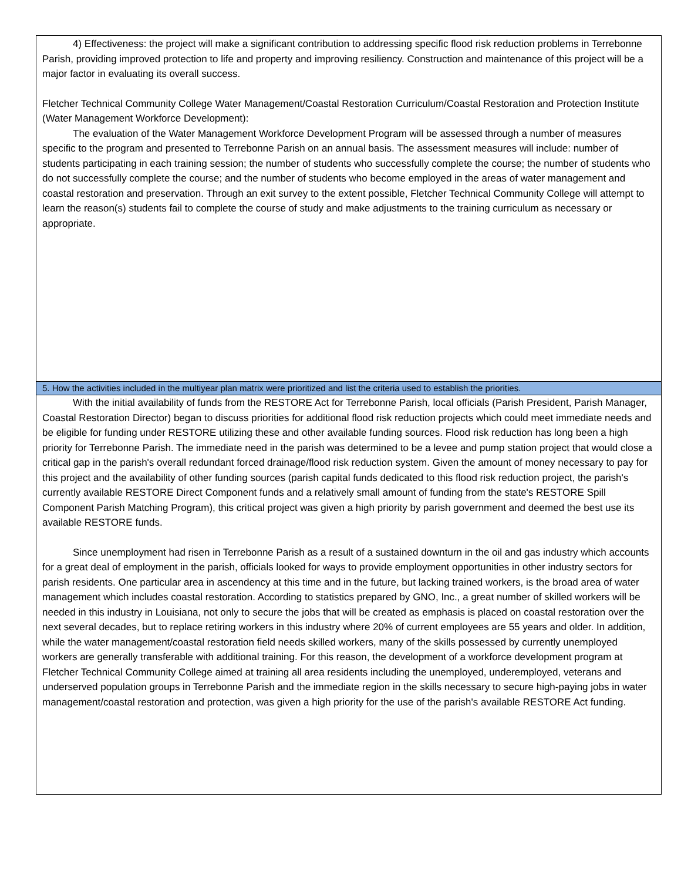4) Effectiveness: the project will make a significant contribution to addressing specific flood risk reduction problems in Terrebonne Parish, providing improved protection to life and property and improving resiliency. Construction and maintenance of this project will be a major factor in evaluating its overall success.
Fletcher Technical Community College Water Management/Coastal Restoration Curriculum/Coastal Restoration and Protection Institute (Water Management Workforce Development):
The evaluation of the Water Management Workforce Development Program will be assessed through a number of measures specific to the program and presented to Terrebonne Parish on an annual basis. The assessment measures will include: number of students participating in each training session; the number of students who successfully complete the course; the number of students who do not successfully complete the course; and the number of students who become employed in the areas of water management and coastal restoration and preservation. Through an exit survey to the extent possible, Fletcher Technical Community College will attempt to learn the reason(s) students fail to complete the course of study and make adjustments to the training curriculum as necessary or appropriate.
5. How the activities included in the multiyear plan matrix were prioritized and list the criteria used to establish the priorities.
With the initial availability of funds from the RESTORE Act for Terrebonne Parish, local officials (Parish President, Parish Manager, Coastal Restoration Director) began to discuss priorities for additional flood risk reduction projects which could meet immediate needs and be eligible for funding under RESTORE utilizing these and other available funding sources. Flood risk reduction has long been a high priority for Terrebonne Parish. The immediate need in the parish was determined to be a levee and pump station project that would close a critical gap in the parish's overall redundant forced drainage/flood risk reduction system. Given the amount of money necessary to pay for this project and the availability of other funding sources (parish capital funds dedicated to this flood risk reduction project, the parish's currently available RESTORE Direct Component funds and a relatively small amount of funding from the state's RESTORE Spill Component Parish Matching Program), this critical project was given a high priority by parish government and deemed the best use its available RESTORE funds.
Since unemployment had risen in Terrebonne Parish as a result of a sustained downturn in the oil and gas industry which accounts for a great deal of employment in the parish, officials looked for ways to provide employment opportunities in other industry sectors for parish residents. One particular area in ascendency at this time and in the future, but lacking trained workers, is the broad area of water management which includes coastal restoration. According to statistics prepared by GNO, Inc., a great number of skilled workers will be needed in this industry in Louisiana, not only to secure the jobs that will be created as emphasis is placed on coastal restoration over the next several decades, but to replace retiring workers in this industry where 20% of current employees are 55 years and older. In addition, while the water management/coastal restoration field needs skilled workers, many of the skills possessed by currently unemployed workers are generally transferable with additional training. For this reason, the development of a workforce development program at Fletcher Technical Community College aimed at training all area residents including the unemployed, underemployed, veterans and underserved population groups in Terrebonne Parish and the immediate region in the skills necessary to secure high-paying jobs in water management/coastal restoration and protection, was given a high priority for the use of the parish's available RESTORE Act funding.